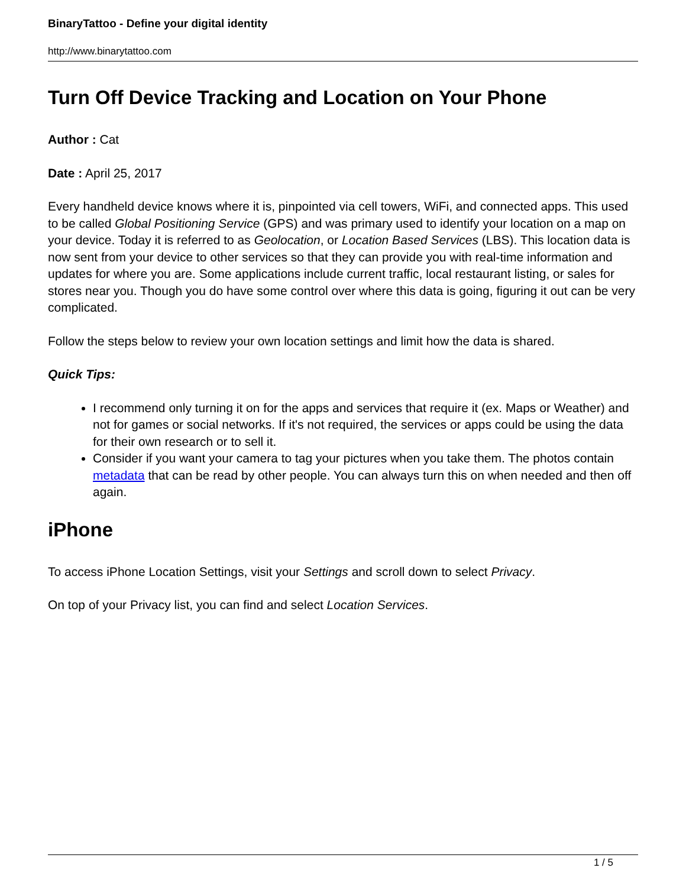BinaryTattoo - Define your digital identity
http://www.binarytattoo.com
Turn Off Device Tracking and Location on Your Phone
Author : Cat
Date : April 25, 2017
Every handheld device knows where it is, pinpointed via cell towers, WiFi, and connected apps. This used to be called Global Positioning Service (GPS) and was primary used to identify your location on a map on your device. Today it is referred to as Geolocation, or Location Based Services (LBS). This location data is now sent from your device to other services so that they can provide you with real-time information and updates for where you are. Some applications include current traffic, local restaurant listing, or sales for stores near you. Though you do have some control over where this data is going, figuring it out can be very complicated.
Follow the steps below to review your own location settings and limit how the data is shared.
Quick Tips:
I recommend only turning it on for the apps and services that require it (ex. Maps or Weather) and not for games or social networks. If it's not required, the services or apps could be using the data for their own research or to sell it.
Consider if you want your camera to tag your pictures when you take them. The photos contain metadata that can be read by other people. You can always turn this on when needed and then off again.
iPhone
To access iPhone Location Settings, visit your Settings and scroll down to select Privacy.
On top of your Privacy list, you can find and select Location Services.
1 / 5